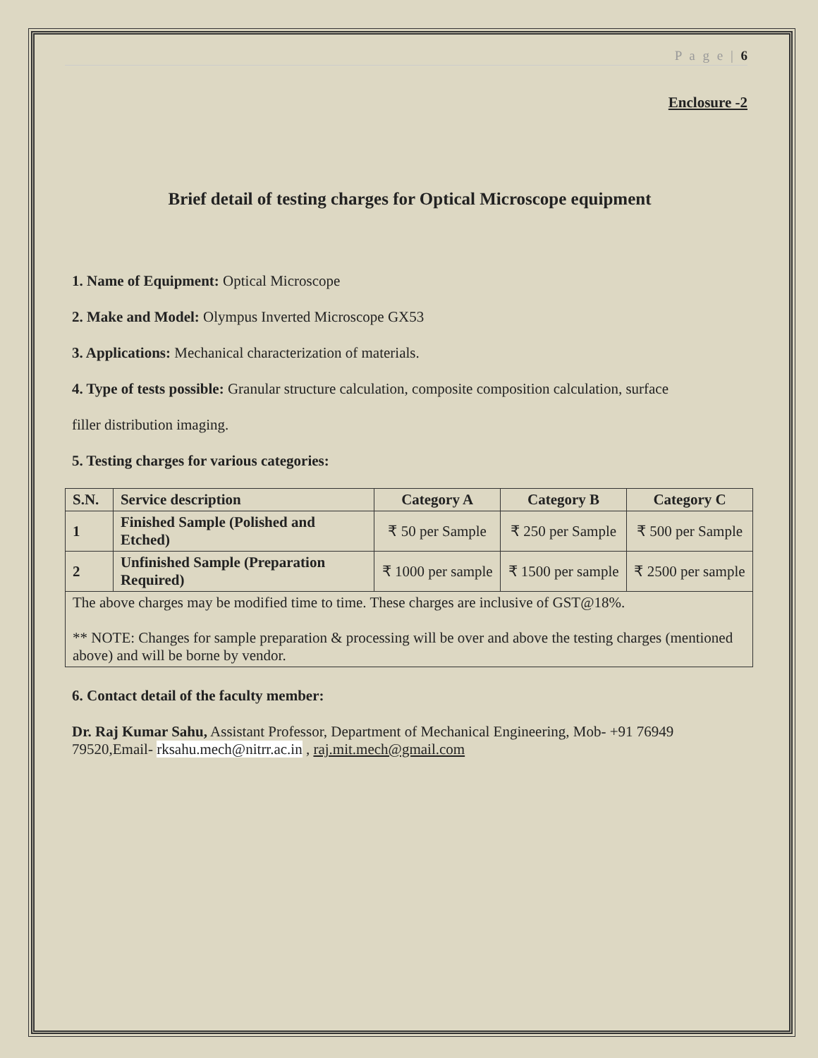P a g e | 6
Enclosure -2
Brief detail of testing charges for Optical Microscope equipment
1. Name of Equipment: Optical Microscope
2. Make and Model: Olympus Inverted Microscope GX53
3. Applications: Mechanical characterization of materials.
4. Type of tests possible: Granular structure calculation, composite composition calculation, surface
filler distribution imaging.
5. Testing charges for various categories:
| S.N. | Service description | Category A | Category B | Category C |
| --- | --- | --- | --- | --- |
| 1 | Finished Sample (Polished and Etched) | ₹ 50 per Sample | ₹ 250 per Sample | ₹ 500 per Sample |
| 2 | Unfinished Sample (Preparation Required) | ₹ 1000 per sample | ₹ 1500 per sample | ₹ 2500 per sample |
| The above charges may be modified time to time. These charges are inclusive of GST@18%. ** NOTE: Changes for sample preparation & processing will be over and above the testing charges (mentioned above) and will be borne by vendor. | | | | |
6. Contact detail of the faculty member:
Dr. Raj Kumar Sahu, Assistant Professor, Department of Mechanical Engineering, Mob- +91 76949 79520,Email- rksahu.mech@nitrr.ac.in , raj.mit.mech@gmail.com